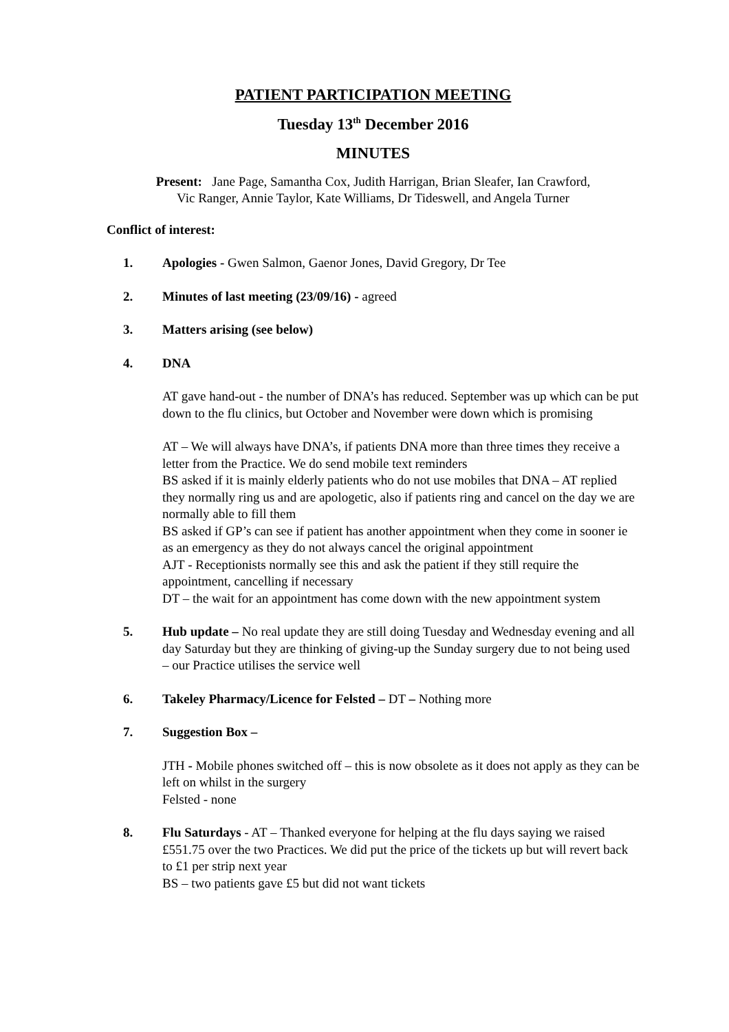PATIENT PARTICIPATION MEETING
Tuesday 13<sup>th</sup> December 2016
MINUTES
Present: Jane Page, Samantha Cox, Judith Harrigan, Brian Sleafer, Ian Crawford,
Vic Ranger, Annie Taylor, Kate Williams, Dr Tideswell, and Angela Turner
Conflict of interest:
1. Apologies - Gwen Salmon, Gaenor Jones, David Gregory, Dr Tee
2. Minutes of last meeting (23/09/16) - agreed
3. Matters arising (see below)
4. DNA
AT gave hand-out - the number of DNA’s has reduced. September was up which can be put down to the flu clinics, but October and November were down which is promising
AT – We will always have DNA’s, if patients DNA more than three times they receive a letter from the Practice. We do send mobile text reminders
BS asked if it is mainly elderly patients who do not use mobiles that DNA – AT replied they normally ring us and are apologetic, also if patients ring and cancel on the day we are normally able to fill them
BS asked if GP’s can see if patient has another appointment when they come in sooner ie as an emergency as they do not always cancel the original appointment
AJT - Receptionists normally see this and ask the patient if they still require the appointment, cancelling if necessary
DT – the wait for an appointment has come down with the new appointment system
5. Hub update – No real update they are still doing Tuesday and Wednesday evening and all day Saturday but they are thinking of giving-up the Sunday surgery due to not being used – our Practice utilises the service well
6. Takeley Pharmacy/Licence for Felsted – DT – Nothing more
7. Suggestion Box –
JTH - Mobile phones switched off – this is now obsolete as it does not apply as they can be left on whilst in the surgery
Felsted - none
8. Flu Saturdays - AT – Thanked everyone for helping at the flu days saying we raised £551.75 over the two Practices. We did put the price of the tickets up but will revert back to £1 per strip next year
BS – two patients gave £5 but did not want tickets